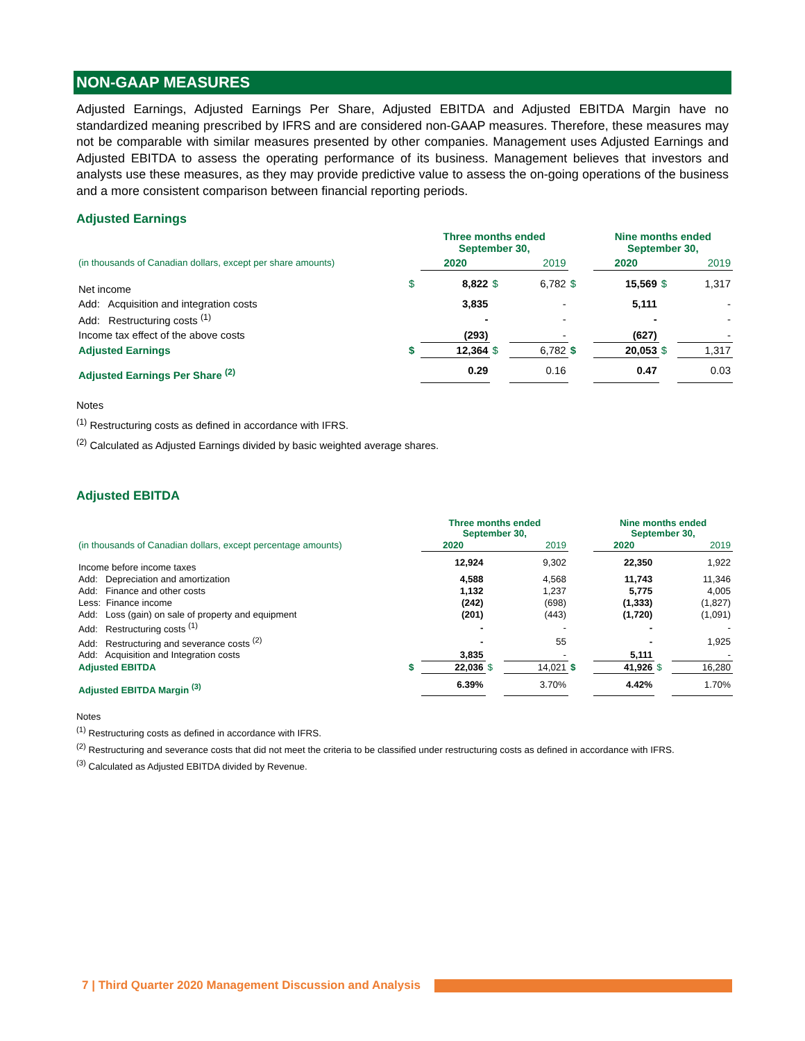NON-GAAP MEASURES
Adjusted Earnings, Adjusted Earnings Per Share, Adjusted EBITDA and Adjusted EBITDA Margin have no standardized meaning prescribed by IFRS and are considered non-GAAP measures. Therefore, these measures may not be comparable with similar measures presented by other companies. Management uses Adjusted Earnings and Adjusted EBITDA to assess the operating performance of its business. Management believes that investors and analysts use these measures, as they may provide predictive value to assess the on-going operations of the business and a more consistent comparison between financial reporting periods.
Adjusted Earnings
| | | Three months ended September 30, | | | | Nine months ended September 30, | | |
| (in thousands of Canadian dollars, except per share amounts) | | 2020 | | 2019 | | 2020 | | 2019 |
| Net income | $ | 8,822 | $ | 6,782 | $ | 15,569 | $ | 1,317 |
| Add: Acquisition and integration costs | | 3,835 | | - | | 5,111 | | - |
| Add: Restructuring costs <sup>(1)</sup> | | - | | - | | - | | - |
| Income tax effect of the above costs | | (293) | | - | | (627) | | - |
| Adjusted Earnings | $ | 12,364 | $ | 6,782 | $ | 20,053 | $ | 1,317 |
| Adjusted Earnings Per Share <sup>(2)</sup> | | 0.29 | | 0.16 | | 0.47 | | 0.03 |
Notes
<sup>(1)</sup> Restructuring costs as defined in accordance with IFRS.
<sup>(2)</sup> Calculated as Adjusted Earnings divided by basic weighted average shares.
Adjusted EBITDA
| | | Three months ended September 30, | | | | Nine months ended September 30, | | |
| (in thousands of Canadian dollars, except percentage amounts) | | 2020 | | 2019 | | 2020 | | 2019 |
| Income before income taxes | | 12,924 | | 9,302 | | 22,350 | | 1,922 |
| Add: Depreciation and amortization | | 4,588 | | 4,568 | | 11,743 | | 11,346 |
| Add: Finance and other costs | | 1,132 | | 1,237 | | 5,775 | | 4,005 |
| Less: Finance income | | (242) | | (698) | | (1,333) | | (1,827) |
| Add: Loss (gain) on sale of property and equipment | | (201) | | (443) | | (1,720) | | (1,091) |
| Add: Restructuring costs <sup>(1)</sup> | | - | | - | | - | | - |
| Add: Restructuring and severance costs <sup>(2)</sup> | | - | | 55 | | - | | 1,925 |
| Add: Acquisition and Integration costs | | 3,835 | | - | | 5,111 | | - |
| Adjusted EBITDA | $ | 22,036 | $ | 14,021 | $ | 41,926 | $ | 16,280 |
| Adjusted EBITDA Margin <sup>(3)</sup> | | 6.39% | | 3.70% | | 4.42% | | 1.70% |
Notes
<sup>(1)</sup> Restructuring costs as defined in accordance with IFRS.
<sup>(2)</sup> Restructuring and severance costs that did not meet the criteria to be classified under restructuring costs as defined in accordance with IFRS.
<sup>(3)</sup> Calculated as Adjusted EBITDA divided by Revenue.
7 | Third Quarter 2020 Management Discussion and Analysis